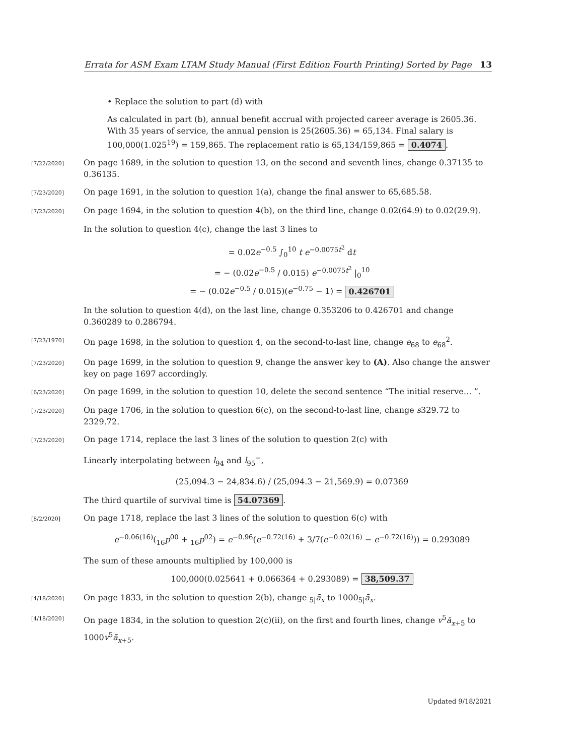Errata for ASM Exam LTAM Study Manual (First Edition Fourth Printing) Sorted by Page 13
• Replace the solution to part (d) with
As calculated in part (b), annual benefit accrual with projected career average is 2605.36. With 35 years of service, the annual pension is 25(2605.36) = 65,134. Final salary is 100,000(1.025<sup>19</sup>) = 159,865. The replacement ratio is 65,134/159,865 = 0.4074.
[7/22/2020]
On page 1689, in the solution to question 13, on the second and seventh lines, change 0.37135 to 0.36135.
[7/23/2020]
On page 1691, in the solution to question 1(a), change the final answer to 65,685.58.
[7/23/2020]
On page 1694, in the solution to question 4(b), on the third line, change 0.02(64.9) to 0.02(29.9).
In the solution to question 4(c), change the last 3 lines to
= 0.02e<sup>−0.5</sup> ∫<sub>0</sub><sup>10</sup> t e<sup>−0.0075t<sup>2</sup></sup> dt
= − (0.02e<sup>−0.5</sup> / 0.015) e<sup>−0.0075t<sup>2</sup></sup> |<sub>0</sub><sup>10</sup>
= − (0.02e<sup>−0.5</sup> / 0.015)(e<sup>−0.75</sup> − 1) = 0.426701
In the solution to question 4(d), on the last line, change 0.353206 to 0.426701 and change 0.360289 to 0.286794.
[7/23/1970]
On page 1698, in the solution to question 4, on the second-to-last line, change e<sub>68</sub> to e<sub>68</sub><sup>2</sup>.
[7/23/2020]
On page 1699, in the solution to question 9, change the answer key to (A). Also change the answer key on page 1697 accordingly.
[6/23/2020]
On page 1699, in the solution to question 10, delete the second sentence “The initial reserve… ”.
[7/23/2020]
On page 1706, in the solution to question 6(c), on the second-to-last line, change s329.72 to 2329.72.
[7/23/2020]
On page 1714, replace the last 3 lines of the solution to question 2(c) with
Linearly interpolating between l<sub>94</sub> and l<sub>95</sub><sup>−</sup>,
(25,094.3 − 24,834.6) / (25,094.3 − 21,569.9) = 0.07369
The third quartile of survival time is 54.07369.
[8/2/2020]
On page 1718, replace the last 3 lines of the solution to question 6(c) with
e<sup>−0.06(16)</sup>(<sub>16</sub>p<sup>00</sup> + <sub>16</sub>p<sup>02</sup>) = e<sup>−0.96</sup>(e<sup>−0.72(16)</sup> + 3/7(e<sup>−0.02(16)</sup> − e<sup>−0.72(16)</sup>)) = 0.293089
The sum of these amounts multiplied by 100,000 is
100,000(0.025641 + 0.066364 + 0.293089) = 38,509.37
[4/18/2020]
On page 1833, in the solution to question 2(b), change <sub>5|</sub>ā<sub>x</sub> to 1000<sub>5|</sub>ā<sub>x</sub>.
[4/18/2020]
On page 1834, in the solution to question 2(c)(ii), on the first and fourth lines, change v<sup>5</sup>ā<sub>x+5</sub> to 1000v<sup>5</sup>ā<sub>x+5</sub>.
Updated 9/18/2021